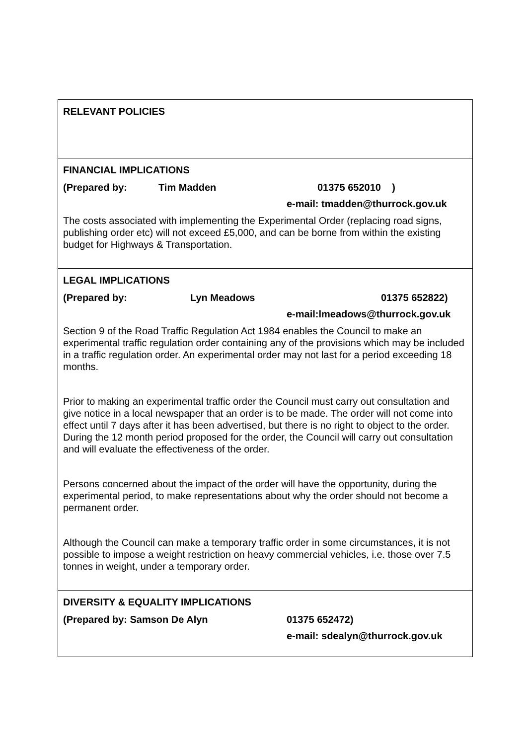RELEVANT POLICIES
FINANCIAL IMPLICATIONS
(Prepared by: Tim Madden 01375 652010 )
e-mail: tmadden@thurrock.gov.uk
The costs associated with implementing the Experimental Order (replacing road signs, publishing order etc) will not exceed £5,000, and can be borne from within the existing budget for Highways & Transportation.
LEGAL IMPLICATIONS
(Prepared by: Lyn Meadows 01375 652822)
e-mail:lmeadows@thurrock.gov.uk
Section 9 of the Road Traffic Regulation Act 1984 enables the Council to make an experimental traffic regulation order containing any of the provisions which may be included in a traffic regulation order. An experimental order may not last for a period exceeding 18 months.
Prior to making an experimental traffic order the Council must carry out consultation and give notice in a local newspaper that an order is to be made. The order will not come into effect until 7 days after it has been advertised, but there is no right to object to the order. During the 12 month period proposed for the order, the Council will carry out consultation and will evaluate the effectiveness of the order.
Persons concerned about the impact of the order will have the opportunity, during the experimental period, to make representations about why the order should not become a permanent order.
Although the Council can make a temporary traffic order in some circumstances, it is not possible to impose a weight restriction on heavy commercial vehicles, i.e. those over 7.5 tonnes in weight, under a temporary order.
DIVERSITY & EQUALITY IMPLICATIONS
(Prepared by: Samson De Alyn 01375 652472)
e-mail: sdealyn@thurrock.gov.uk